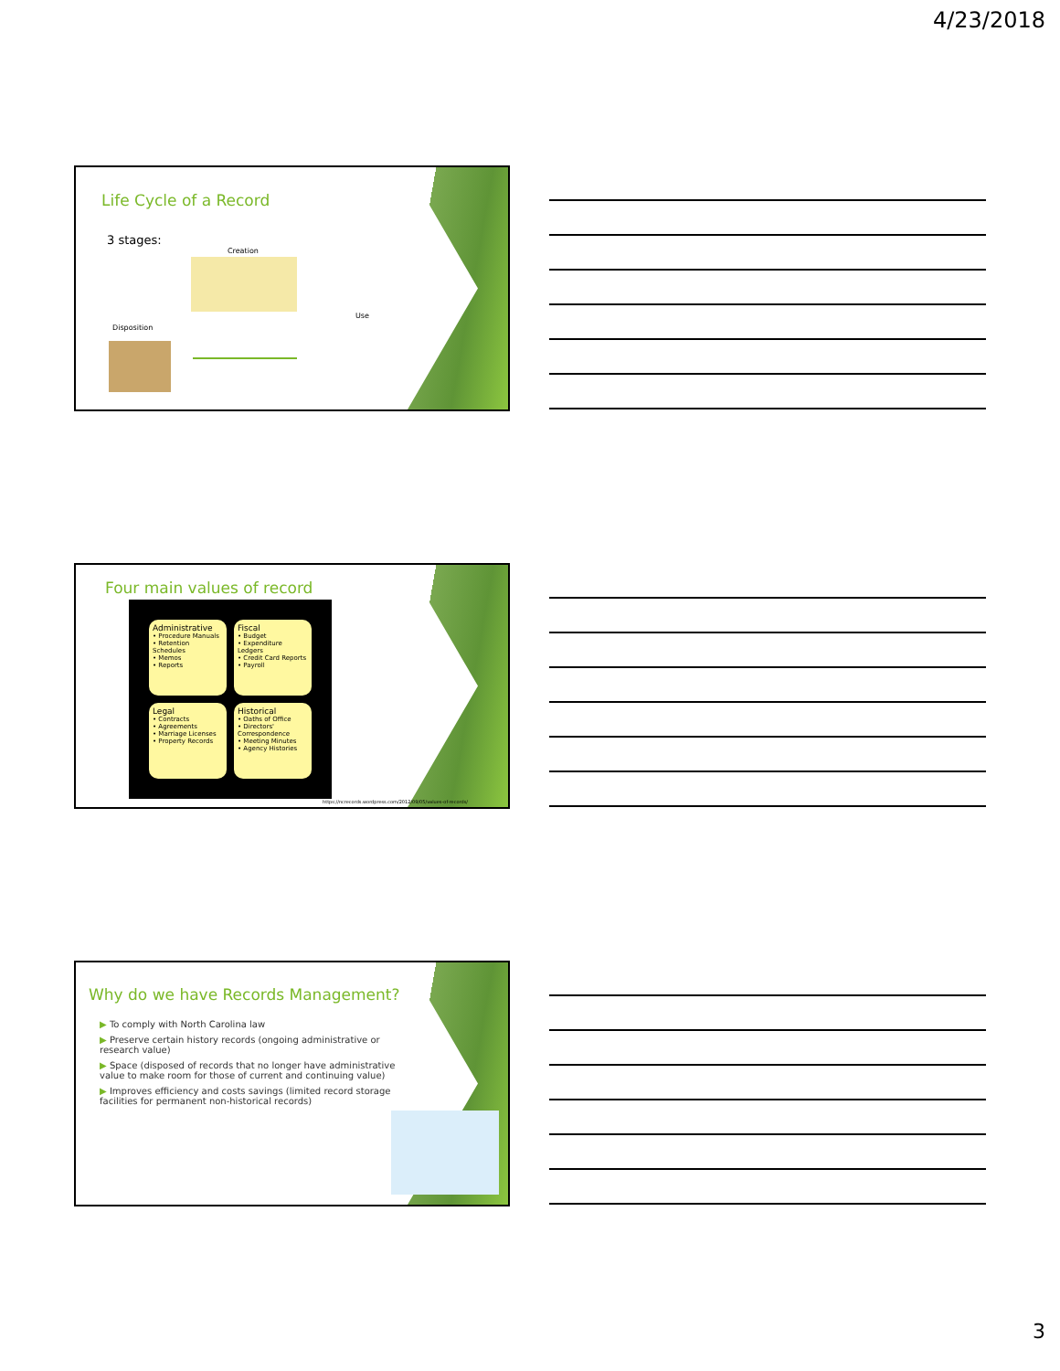4/23/2018
Life Cycle of a Record
3 stages:
Creation
Use
Disposition
Four main values of record
Administrative
• Procedure Manuals
• Retention Schedules
• Memos
• Reports
Fiscal
• Budget
• Expenditure Ledgers
• Credit Card Reports
• Payroll
Legal
• Contracts
• Agreements
• Marriage Licenses
• Property Records
Historical
• Oaths of Office
• Directors' Correspondence
• Meeting Minutes
• Agency Histories
https://ncrecords.wordpress.com/2012/09/05/values-of-records/
Why do we have Records Management?
▶ To comply with North Carolina law
▶ Preserve certain history records (ongoing administrative or research value)
▶ Space (disposed of records that no longer have administrative value to make room for those of current and continuing value)
▶ Improves efficiency and costs savings (limited record storage facilities for permanent non-historical records)
3